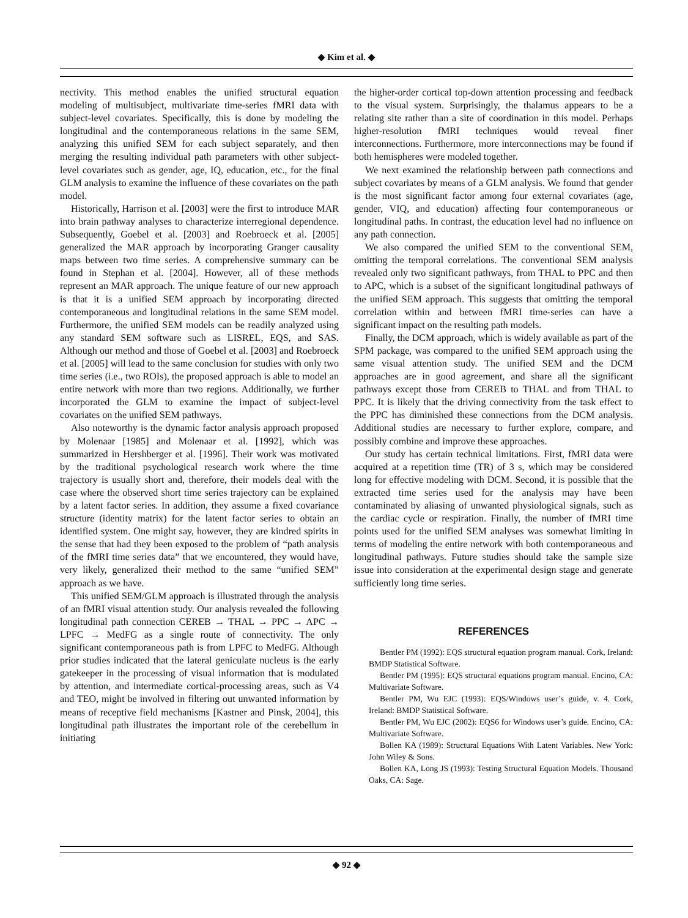◆ Kim et al. ◆
nectivity. This method enables the unified structural equation modeling of multisubject, multivariate time-series fMRI data with subject-level covariates. Specifically, this is done by modeling the longitudinal and the contemporaneous relations in the same SEM, analyzing this unified SEM for each subject separately, and then merging the resulting individual path parameters with other subject-level covariates such as gender, age, IQ, education, etc., for the final GLM analysis to examine the influence of these covariates on the path model.
Historically, Harrison et al. [2003] were the first to introduce MAR into brain pathway analyses to characterize interregional dependence. Subsequently, Goebel et al. [2003] and Roebroeck et al. [2005] generalized the MAR approach by incorporating Granger causality maps between two time series. A comprehensive summary can be found in Stephan et al. [2004]. However, all of these methods represent an MAR approach. The unique feature of our new approach is that it is a unified SEM approach by incorporating directed contemporaneous and longitudinal relations in the same SEM model. Furthermore, the unified SEM models can be readily analyzed using any standard SEM software such as LISREL, EQS, and SAS. Although our method and those of Goebel et al. [2003] and Roebroeck et al. [2005] will lead to the same conclusion for studies with only two time series (i.e., two ROIs), the proposed approach is able to model an entire network with more than two regions. Additionally, we further incorporated the GLM to examine the impact of subject-level covariates on the unified SEM pathways.
Also noteworthy is the dynamic factor analysis approach proposed by Molenaar [1985] and Molenaar et al. [1992], which was summarized in Hershberger et al. [1996]. Their work was motivated by the traditional psychological research work where the time trajectory is usually short and, therefore, their models deal with the case where the observed short time series trajectory can be explained by a latent factor series. In addition, they assume a fixed covariance structure (identity matrix) for the latent factor series to obtain an identified system. One might say, however, they are kindred spirits in the sense that had they been exposed to the problem of “path analysis of the fMRI time series data” that we encountered, they would have, very likely, generalized their method to the same “unified SEM” approach as we have.
This unified SEM/GLM approach is illustrated through the analysis of an fMRI visual attention study. Our analysis revealed the following longitudinal path connection CEREB → THAL → PPC → APC → LPFC → MedFG as a single route of connectivity. The only significant contemporaneous path is from LPFC to MedFG. Although prior studies indicated that the lateral geniculate nucleus is the early gatekeeper in the processing of visual information that is modulated by attention, and intermediate cortical-processing areas, such as V4 and TEO, might be involved in filtering out unwanted information by means of receptive field mechanisms [Kastner and Pinsk, 2004], this longitudinal path illustrates the important role of the cerebellum in initiating
the higher-order cortical top-down attention processing and feedback to the visual system. Surprisingly, the thalamus appears to be a relating site rather than a site of coordination in this model. Perhaps higher-resolution fMRI techniques would reveal finer interconnections. Furthermore, more interconnections may be found if both hemispheres were modeled together.
We next examined the relationship between path connections and subject covariates by means of a GLM analysis. We found that gender is the most significant factor among four external covariates (age, gender, VIQ, and education) affecting four contemporaneous or longitudinal paths. In contrast, the education level had no influence on any path connection.
We also compared the unified SEM to the conventional SEM, omitting the temporal correlations. The conventional SEM analysis revealed only two significant pathways, from THAL to PPC and then to APC, which is a subset of the significant longitudinal pathways of the unified SEM approach. This suggests that omitting the temporal correlation within and between fMRI time-series can have a significant impact on the resulting path models.
Finally, the DCM approach, which is widely available as part of the SPM package, was compared to the unified SEM approach using the same visual attention study. The unified SEM and the DCM approaches are in good agreement, and share all the significant pathways except those from CEREB to THAL and from THAL to PPC. It is likely that the driving connectivity from the task effect to the PPC has diminished these connections from the DCM analysis. Additional studies are necessary to further explore, compare, and possibly combine and improve these approaches.
Our study has certain technical limitations. First, fMRI data were acquired at a repetition time (TR) of 3 s, which may be considered long for effective modeling with DCM. Second, it is possible that the extracted time series used for the analysis may have been contaminated by aliasing of unwanted physiological signals, such as the cardiac cycle or respiration. Finally, the number of fMRI time points used for the unified SEM analyses was somewhat limiting in terms of modeling the entire network with both contemporaneous and longitudinal pathways. Future studies should take the sample size issue into consideration at the experimental design stage and generate sufficiently long time series.
REFERENCES
Bentler PM (1992): EQS structural equation program manual. Cork, Ireland: BMDP Statistical Software.
Bentler PM (1995): EQS structural equations program manual. Encino, CA: Multivariate Software.
Bentler PM, Wu EJC (1993): EQS/Windows user’s guide, v. 4. Cork, Ireland: BMDP Statistical Software.
Bentler PM, Wu EJC (2002): EQS6 for Windows user’s guide. Encino, CA: Multivariate Software.
Bollen KA (1989): Structural Equations With Latent Variables. New York: John Wiley & Sons.
Bollen KA, Long JS (1993): Testing Structural Equation Models. Thousand Oaks, CA: Sage.
◆ 92 ◆